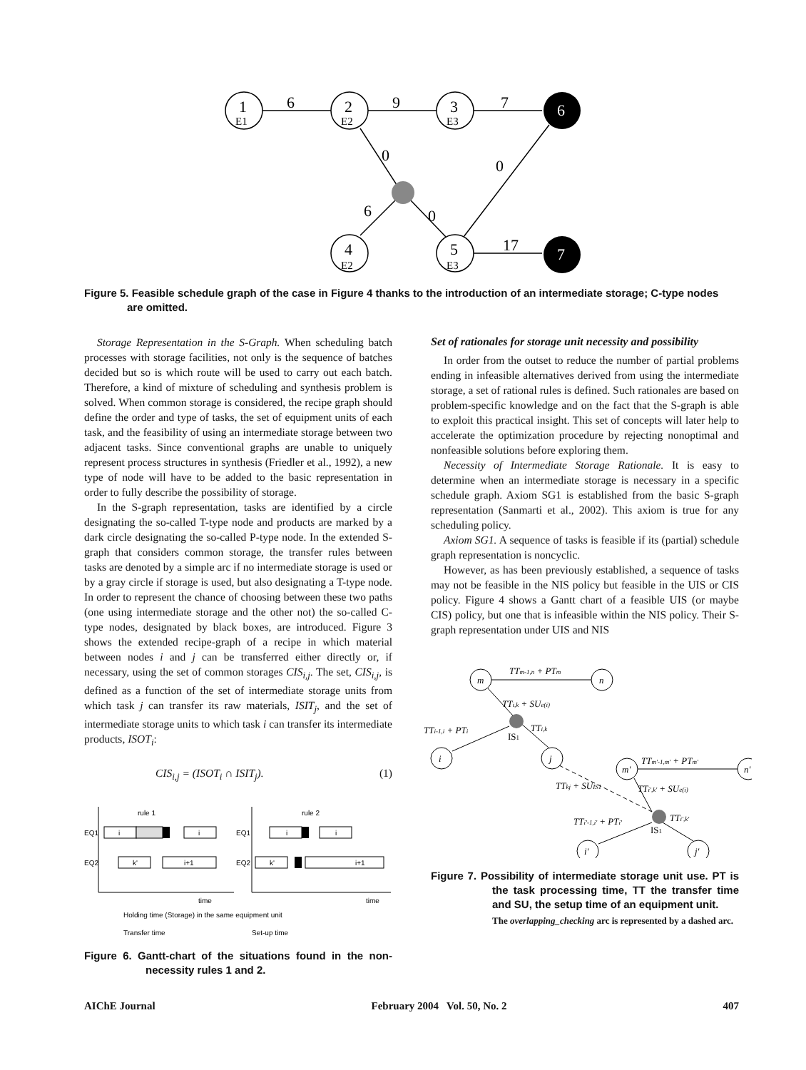1
E1
6
2
E2
9
3
E3
7
6
7
4
E2
5
E3
17
0
0
6
0
Figure 5. Feasible schedule graph of the case in Figure 4 thanks to the introduction of an intermediate storage; C-type nodes are omitted.
Storage Representation in the S-Graph. When scheduling batch processes with storage facilities, not only is the sequence of batches decided but so is which route will be used to carry out each batch. Therefore, a kind of mixture of scheduling and synthesis problem is solved. When common storage is considered, the recipe graph should define the order and type of tasks, the set of equipment units of each task, and the feasibility of using an intermediate storage between two adjacent tasks. Since conventional graphs are unable to uniquely represent process structures in synthesis (Friedler et al., 1992), a new type of node will have to be added to the basic representation in order to fully describe the possibility of storage.
In the S-graph representation, tasks are identified by a circle designating the so-called T-type node and products are marked by a dark circle designating the so-called P-type node. In the extended S-graph that considers common storage, the transfer rules between tasks are denoted by a simple arc if no intermediate storage is used or by a gray circle if storage is used, but also designating a T-type node. In order to represent the chance of choosing between these two paths (one using intermediate storage and the other not) the so-called C-type nodes, designated by black boxes, are introduced. Figure 3 shows the extended recipe-graph of a recipe in which material between nodes i and j can be transferred either directly or, if necessary, using the set of common storages CIS<sub>i,j</sub>. The set, CIS<sub>i,j</sub>, is defined as a function of the set of intermediate storage units from which task j can transfer its raw materials, ISIT<sub>j</sub>, and the set of intermediate storage units to which task i can transfer its intermediate products, ISOT<sub>i</sub>:
CIS<sub>i,j</sub> = (ISOT<sub>i</sub> ∩ ISIT<sub>j</sub>). (1)
rule 1
rule 2
EQ1
EQ2
EQ1
EQ2
i
i
k'
i+1
i
i
k'
i+1
time
time
Holding time (Storage) in the same equipment unit
Transfer time
Set-up time
Figure 6. Gantt-chart of the situations found in the non-necessity rules 1 and 2.
Set of rationales for storage unit necessity and possibility
In order from the outset to reduce the number of partial problems ending in infeasible alternatives derived from using the intermediate storage, a set of rational rules is defined. Such rationales are based on problem-specific knowledge and on the fact that the S-graph is able to exploit this practical insight. This set of concepts will later help to accelerate the optimization procedure by rejecting nonoptimal and nonfeasible solutions before exploring them.
Necessity of Intermediate Storage Rationale. It is easy to determine when an intermediate storage is necessary in a specific schedule graph. Axiom SG1 is established from the basic S-graph representation (Sanmarti et al., 2002). This axiom is true for any scheduling policy.
Axiom SG1. A sequence of tasks is feasible if its (partial) schedule graph representation is noncyclic.
However, as has been previously established, a sequence of tasks may not be feasible in the NIS policy but feasible in the UIS or CIS policy. Figure 4 shows a Gantt chart of a feasible UIS (or maybe CIS) policy, but one that is infeasible within the NIS policy. Their S-graph representation under UIS and NIS
m
n
i
j
m'
n'
i'
j'
TTm-1,n + PTm
TTi,k + SUe(i)
TTi-1,i + PTi
TTi,k
IS1
TTm'-1,m' + PTm'
TTkj + SUIS1
TTi',k' + SUe(i)
TTi'-1,i' + PTi'
TTi',k'
IS1
Figure 7. Possibility of intermediate storage unit use. PT is the task processing time, TT the transfer time and SU, the setup time of an equipment unit.
The overlapping_checking arc is represented by a dashed arc.
AIChE Journal February 2004 Vol. 50, No. 2 407